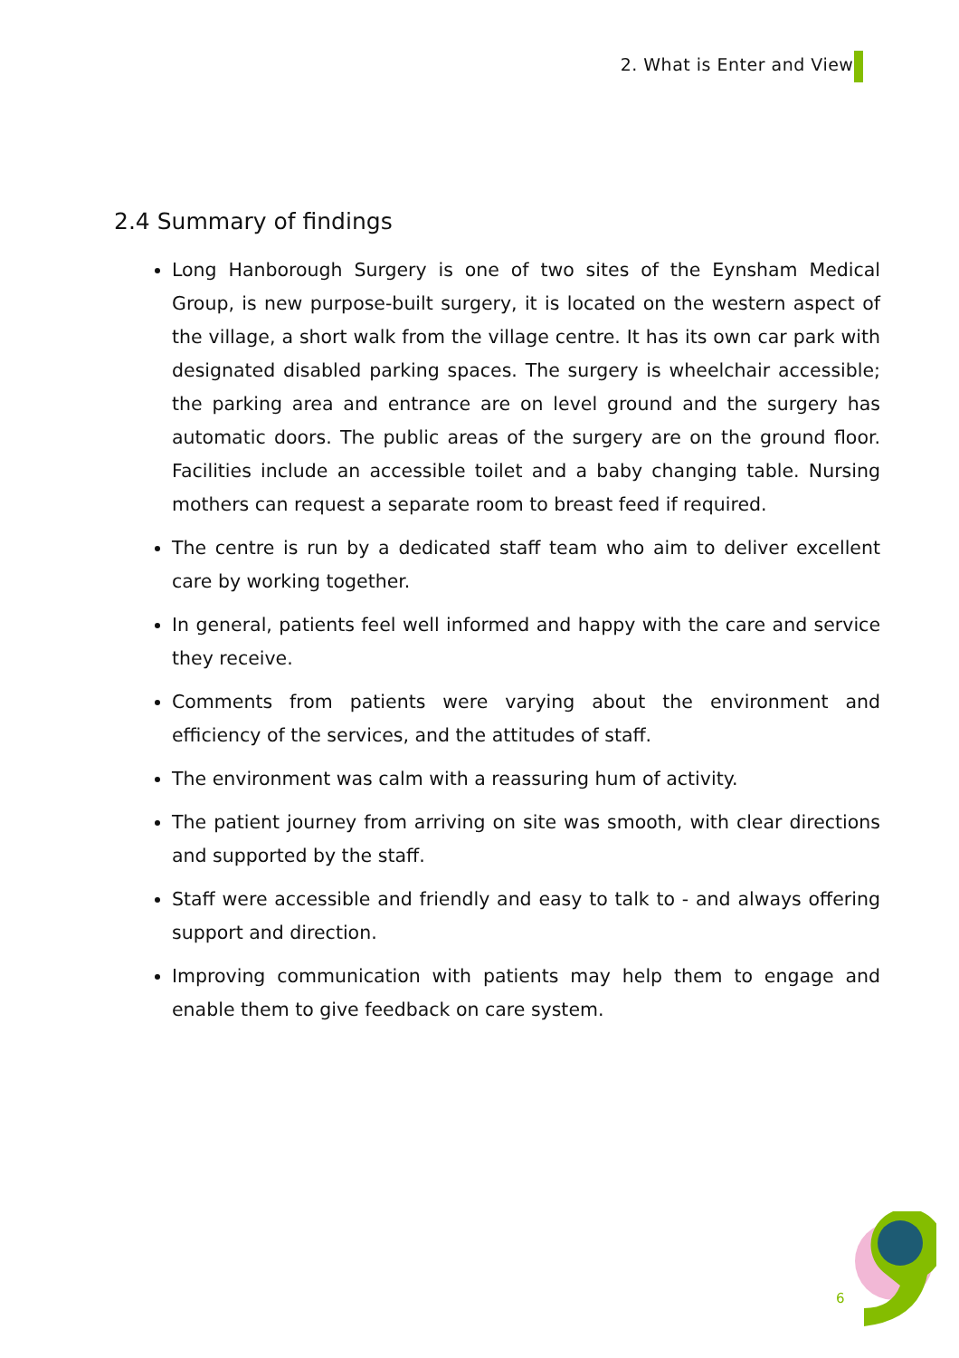2. What is Enter and View?
2.4 Summary of findings
Long Hanborough Surgery is one of two sites of the Eynsham Medical Group, is new purpose-built surgery, it is located on the western aspect of the village, a short walk from the village centre. It has its own car park with designated disabled parking spaces. The surgery is wheelchair accessible; the parking area and entrance are on level ground and the surgery has automatic doors. The public areas of the surgery are on the ground floor. Facilities include an accessible toilet and a baby changing table. Nursing mothers can request a separate room to breast feed if required.
The centre is run by a dedicated staff team who aim to deliver excellent care by working together.
In general, patients feel well informed and happy with the care and service they receive.
Comments from patients were varying about the environment and efficiency of the services, and the attitudes of staff.
The environment was calm with a reassuring hum of activity.
The patient journey from arriving on site was smooth, with clear directions and supported by the staff.
Staff were accessible and friendly and easy to talk to - and always offering support and direction.
Improving communication with patients may help them to engage and enable them to give feedback on care system.
6